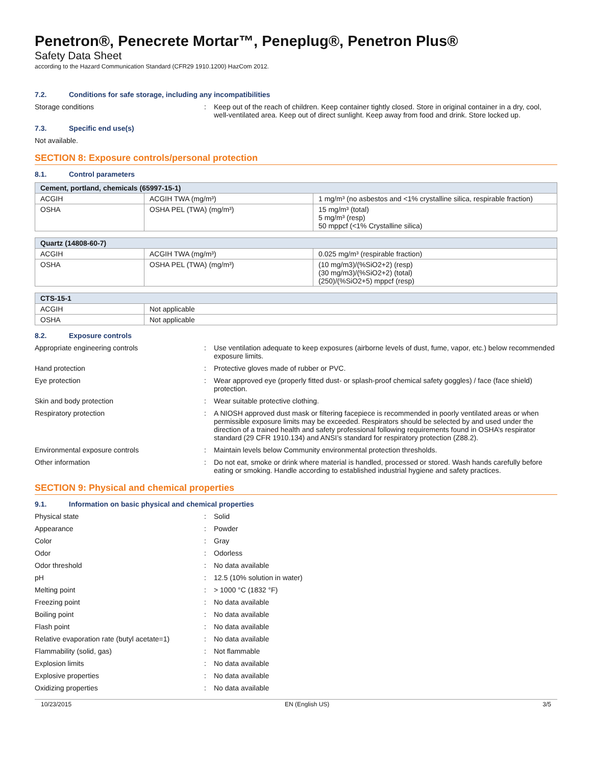Penetron®, Penecrete Mortar™, Peneplug®, Penetron Plus®
Safety Data Sheet
according to the Hazard Communication Standard (CFR29 1910.1200) HazCom 2012.
7.2. Conditions for safe storage, including any incompatibilities
Storage conditions : Keep out of the reach of children. Keep container tightly closed. Store in original container in a dry, cool, well-ventilated area. Keep out of direct sunlight. Keep away from food and drink. Store locked up.
7.3. Specific end use(s)
Not available.
SECTION 8: Exposure controls/personal protection
8.1. Control parameters
| Cement, portland, chemicals (65997-15-1) | | |
| --- | --- | --- |
| ACGIH | ACGIH TWA (mg/m³) | 1 mg/m³ (no asbestos and <1% crystalline silica, respirable fraction) |
| OSHA | OSHA PEL (TWA) (mg/m³) | 15 mg/m³ (total) 5 mg/m³ (resp) 50 mppcf (<1% Crystalline silica) |
| Quartz (14808-60-7) | | |
| --- | --- | --- |
| ACGIH | ACGIH TWA (mg/m³) | 0.025 mg/m³ (respirable fraction) |
| OSHA | OSHA PEL (TWA) (mg/m³) | (10 mg/m3)/(%SiO2+2) (resp) (30 mg/m3)/(%SiO2+2) (total) (250)/(%SiO2+5) mppcf (resp) |
| CTS-15-1 | |
| --- | --- |
| ACGIH | Not applicable |
| OSHA | Not applicable |
8.2. Exposure controls
Appropriate engineering controls : Use ventilation adequate to keep exposures (airborne levels of dust, fume, vapor, etc.) below recommended exposure limits.
Hand protection : Protective gloves made of rubber or PVC.
Eye protection : Wear approved eye (properly fitted dust- or splash-proof chemical safety goggles) / face (face shield) protection.
Skin and body protection : Wear suitable protective clothing.
Respiratory protection : A NIOSH approved dust mask or filtering facepiece is recommended in poorly ventilated areas or when permissible exposure limits may be exceeded. Respirators should be selected by and used under the direction of a trained health and safety professional following requirements found in OSHA’s respirator standard (29 CFR 1910.134) and ANSI’s standard for respiratory protection (Z88.2).
Environmental exposure controls : Maintain levels below Community environmental protection thresholds.
Other information : Do not eat, smoke or drink where material is handled, processed or stored. Wash hands carefully before eating or smoking. Handle according to established industrial hygiene and safety practices.
SECTION 9: Physical and chemical properties
9.1. Information on basic physical and chemical properties
Physical state : Solid
Appearance : Powder
Color : Gray
Odor : Odorless
Odor threshold : No data available
pH : 12.5 (10% solution in water)
Melting point : > 1000 °C (1832 °F)
Freezing point : No data available
Boiling point : No data available
Flash point : No data available
Relative evaporation rate (butyl acetate=1)
: No data available
Flammability (solid, gas) : Not flammable
Explosion limits : No data available
Explosive properties : No data available
Oxidizing properties : No data available
10/23/2015 EN (English US) 3/5